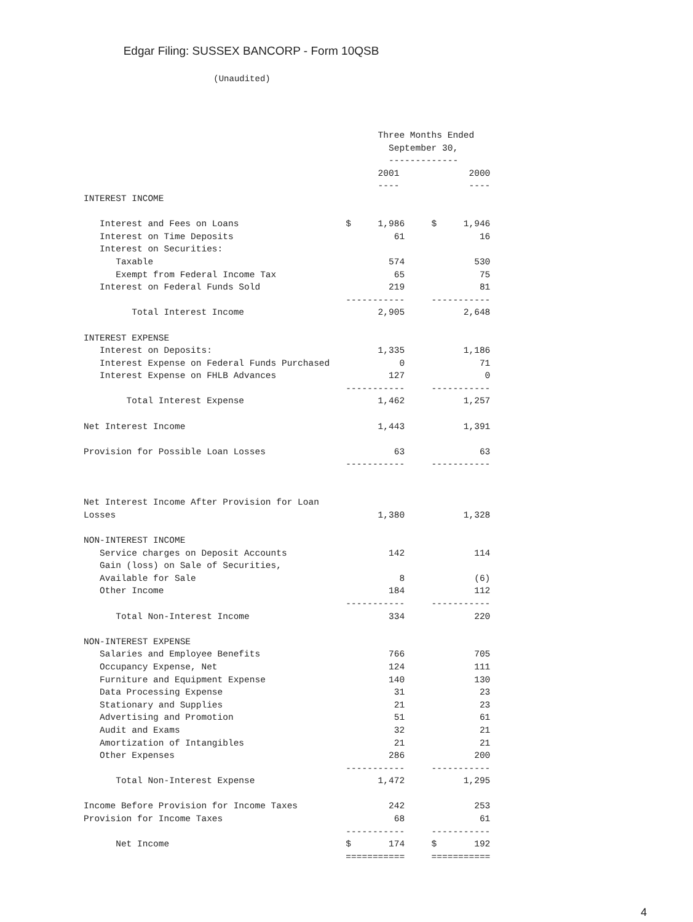Edgar Filing: SUSSEX BANCORP - Form 10QSB
(Unaudited)
                                                       Three Months Ended
                                                         September 30,
                                                         -------------
                                                       2001             2000
                                                       ----             ----
INTEREST INCOME

   Interest and Fees on Loans                    $     1,986     $     1,946
   Interest on Time Deposits                              61              16
   Interest on Securities:
      Taxable                                            574             530
      Exempt from Federal Income Tax                      65              75
   Interest on Federal Funds Sold                        219              81
                                                 -----------     -----------
         Total Interest Income                         2,905           2,648

INTEREST EXPENSE
   Interest on Deposits:                               1,335           1,186
   Interest Expense on Federal Funds Purchased             0              71
   Interest Expense on FHLB Advances                     127               0
                                                 -----------     -----------
        Total Interest Expense                         1,462           1,257

Net Interest Income                                    1,443           1,391

Provision for Possible Loan Losses                        63              63
                                                 -----------     -----------


Net Interest Income After Provision for Loan
Losses                                                 1,380           1,328

NON-INTEREST INCOME
   Service charges on Deposit Accounts                   142             114
   Gain (loss) on Sale of Securities,
   Available for Sale                                      8             (6)
   Other Income                                          184             112
                                                 -----------     -----------
      Total Non-Interest Income                          334             220

NON-INTEREST EXPENSE
   Salaries and Employee Benefits                        766             705
   Occupancy Expense, Net                                124             111
   Furniture and Equipment Expense                       140             130
   Data Processing Expense                                31              23
   Stationary and Supplies                                21              23
   Advertising and Promotion                              51              61
   Audit and Exams                                        32              21
   Amortization of Intangibles                            21              21
   Other Expenses                                        286             200
                                                 -----------     -----------
      Total Non-Interest Expense                       1,472           1,295

Income Before Provision for Income Taxes                 242             253
Provision for Income Taxes                                68              61
                                                 -----------     -----------
      Net Income                                 $       174     $       192
                                                 ===========     ===========
4